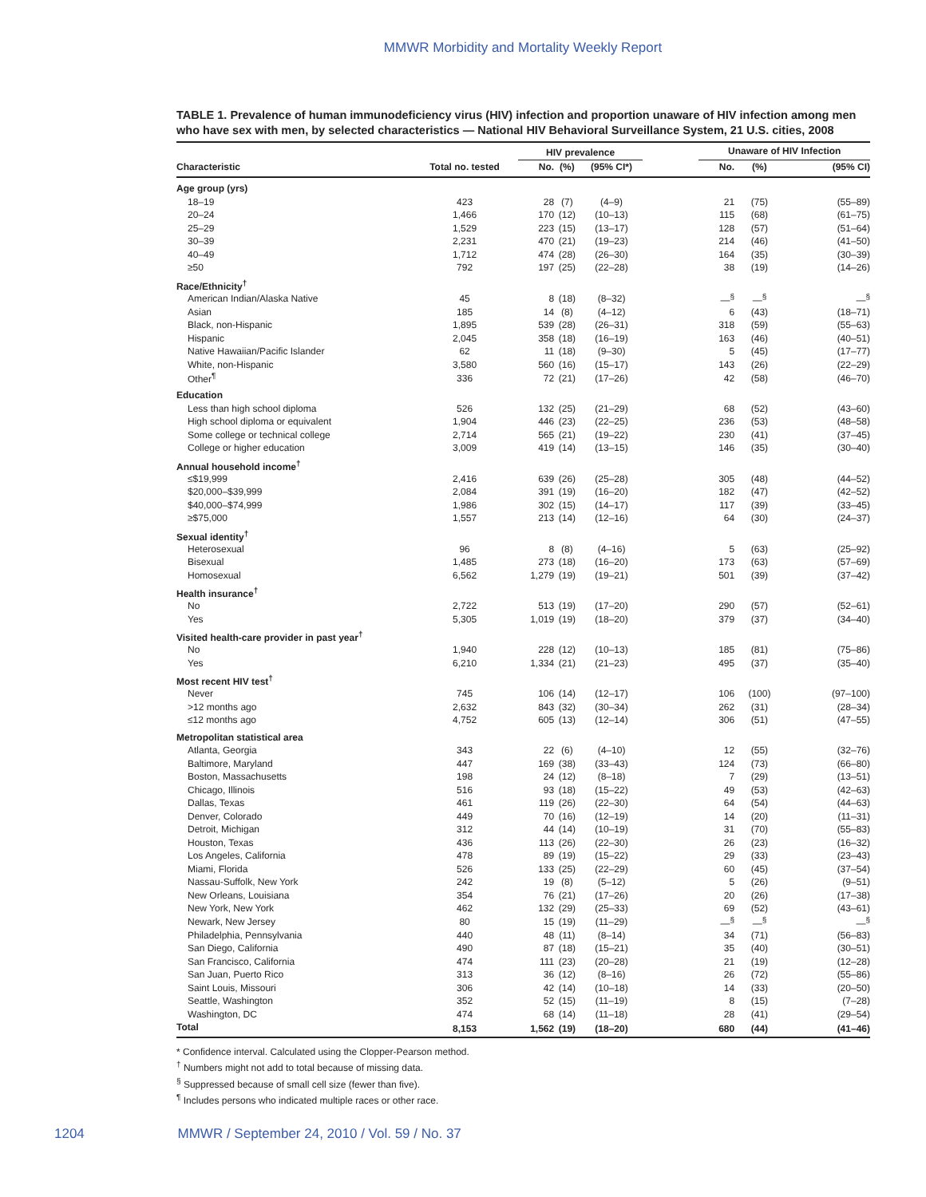MMWR Morbidity and Mortality Weekly Report
TABLE 1. Prevalence of human immunodeficiency virus (HIV) infection and proportion unaware of HIV infection among men who have sex with men, by selected characteristics — National HIV Behavioral Surveillance System, 21 U.S. cities, 2008
| | | HIV prevalence | | | | Unaware of HIV Infection | | |
| --- | --- | --- | --- | --- | --- | --- | --- | --- |
| Characteristic | Total no. tested | No. | (%) | (95% CI*) | | No. | (%) | (95% CI) |
| Age group (yrs) | | | | | | | | |
| 18–19 | 423 | 28 | (7) | (4–9) | | 21 | (75) | (55–89) |
| 20–24 | 1,466 | 170 | (12) | (10–13) | | 115 | (68) | (61–75) |
| 25–29 | 1,529 | 223 | (15) | (13–17) | | 128 | (57) | (51–64) |
| 30–39 | 2,231 | 470 | (21) | (19–23) | | 214 | (46) | (41–50) |
| 40–49 | 1,712 | 474 | (28) | (26–30) | | 164 | (35) | (30–39) |
| ≥50 | 792 | 197 | (25) | (22–28) | | 38 | (19) | (14–26) |
| Race/Ethnicity<sup>†</sup> | | | | | | | | |
| American Indian/Alaska Native | 45 | 8 | (18) | (8–32) | | —<sup>§</sup> | —<sup>§</sup> | —<sup>§</sup> |
| Asian | 185 | 14 | (8) | (4–12) | | 6 | (43) | (18–71) |
| Black, non-Hispanic | 1,895 | 539 | (28) | (26–31) | | 318 | (59) | (55–63) |
| Hispanic | 2,045 | 358 | (18) | (16–19) | | 163 | (46) | (40–51) |
| Native Hawaiian/Pacific Islander | 62 | 11 | (18) | (9–30) | | 5 | (45) | (17–77) |
| White, non-Hispanic | 3,580 | 560 | (16) | (15–17) | | 143 | (26) | (22–29) |
| Other<sup>¶</sup> | 336 | 72 | (21) | (17–26) | | 42 | (58) | (46–70) |
| Education | | | | | | | | |
| Less than high school diploma | 526 | 132 | (25) | (21–29) | | 68 | (52) | (43–60) |
| High school diploma or equivalent | 1,904 | 446 | (23) | (22–25) | | 236 | (53) | (48–58) |
| Some college or technical college | 2,714 | 565 | (21) | (19–22) | | 230 | (41) | (37–45) |
| College or higher education | 3,009 | 419 | (14) | (13–15) | | 146 | (35) | (30–40) |
| Annual household income<sup>†</sup> | | | | | | | | |
| ≤$19,999 | 2,416 | 639 | (26) | (25–28) | | 305 | (48) | (44–52) |
| $20,000–$39,999 | 2,084 | 391 | (19) | (16–20) | | 182 | (47) | (42–52) |
| $40,000–$74,999 | 1,986 | 302 | (15) | (14–17) | | 117 | (39) | (33–45) |
| ≥$75,000 | 1,557 | 213 | (14) | (12–16) | | 64 | (30) | (24–37) |
| Sexual identity<sup>†</sup> | | | | | | | | |
| Heterosexual | 96 | 8 | (8) | (4–16) | | 5 | (63) | (25–92) |
| Bisexual | 1,485 | 273 | (18) | (16–20) | | 173 | (63) | (57–69) |
| Homosexual | 6,562 | 1,279 | (19) | (19–21) | | 501 | (39) | (37–42) |
| Health insurance<sup>†</sup> | | | | | | | | |
| No | 2,722 | 513 | (19) | (17–20) | | 290 | (57) | (52–61) |
| Yes | 5,305 | 1,019 | (19) | (18–20) | | 379 | (37) | (34–40) |
| Visited health-care provider in past year<sup>†</sup> | | | | | | | | |
| No | 1,940 | 228 | (12) | (10–13) | | 185 | (81) | (75–86) |
| Yes | 6,210 | 1,334 | (21) | (21–23) | | 495 | (37) | (35–40) |
| Most recent HIV test<sup>†</sup> | | | | | | | | |
| Never | 745 | 106 | (14) | (12–17) | | 106 | (100) | (97–100) |
| >12 months ago | 2,632 | 843 | (32) | (30–34) | | 262 | (31) | (28–34) |
| ≤12 months ago | 4,752 | 605 | (13) | (12–14) | | 306 | (51) | (47–55) |
| Metropolitan statistical area | | | | | | | | |
| Atlanta, Georgia | 343 | 22 | (6) | (4–10) | | 12 | (55) | (32–76) |
| Baltimore, Maryland | 447 | 169 | (38) | (33–43) | | 124 | (73) | (66–80) |
| Boston, Massachusetts | 198 | 24 | (12) | (8–18) | | 7 | (29) | (13–51) |
| Chicago, Illinois | 516 | 93 | (18) | (15–22) | | 49 | (53) | (42–63) |
| Dallas, Texas | 461 | 119 | (26) | (22–30) | | 64 | (54) | (44–63) |
| Denver, Colorado | 449 | 70 | (16) | (12–19) | | 14 | (20) | (11–31) |
| Detroit, Michigan | 312 | 44 | (14) | (10–19) | | 31 | (70) | (55–83) |
| Houston, Texas | 436 | 113 | (26) | (22–30) | | 26 | (23) | (16–32) |
| Los Angeles, California | 478 | 89 | (19) | (15–22) | | 29 | (33) | (23–43) |
| Miami, Florida | 526 | 133 | (25) | (22–29) | | 60 | (45) | (37–54) |
| Nassau-Suffolk, New York | 242 | 19 | (8) | (5–12) | | 5 | (26) | (9–51) |
| New Orleans, Louisiana | 354 | 76 | (21) | (17–26) | | 20 | (26) | (17–38) |
| New York, New York | 462 | 132 | (29) | (25–33) | | 69 | (52) | (43–61) |
| Newark, New Jersey | 80 | 15 | (19) | (11–29) | | —<sup>§</sup> | —<sup>§</sup> | —<sup>§</sup> |
| Philadelphia, Pennsylvania | 440 | 48 | (11) | (8–14) | | 34 | (71) | (56–83) |
| San Diego, California | 490 | 87 | (18) | (15–21) | | 35 | (40) | (30–51) |
| San Francisco, California | 474 | 111 | (23) | (20–28) | | 21 | (19) | (12–28) |
| San Juan, Puerto Rico | 313 | 36 | (12) | (8–16) | | 26 | (72) | (55–86) |
| Saint Louis, Missouri | 306 | 42 | (14) | (10–18) | | 14 | (33) | (20–50) |
| Seattle, Washington | 352 | 52 | (15) | (11–19) | | 8 | (15) | (7–28) |
| Washington, DC | 474 | 68 | (14) | (11–18) | | 28 | (41) | (29–54) |
| Total | 8,153 | 1,562 | (19) | (18–20) | | 680 | (44) | (41–46) |
* Confidence interval. Calculated using the Clopper-Pearson method.
<sup>†</sup> Numbers might not add to total because of missing data.
<sup>§</sup> Suppressed because of small cell size (fewer than five).
<sup>¶</sup> Includes persons who indicated multiple races or other race.
1204 MMWR / September 24, 2010 / Vol. 59 / No. 37